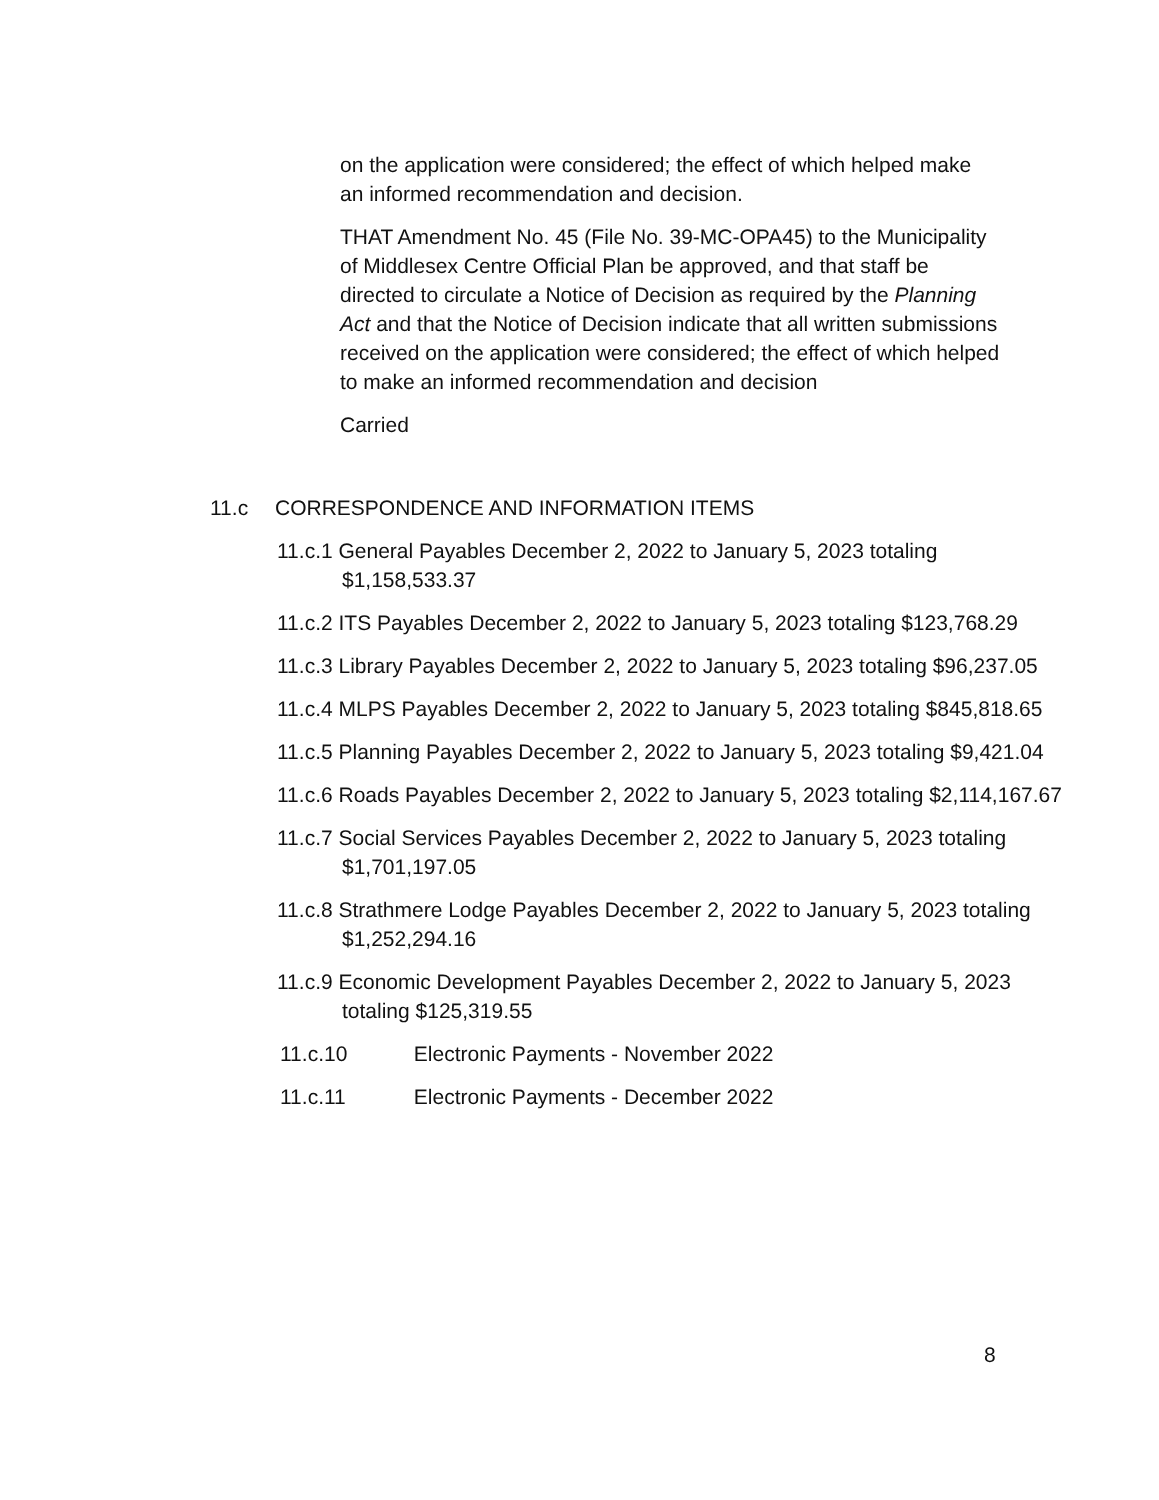on the application were considered; the effect of which helped make an informed recommendation and decision.
THAT Amendment No. 45 (File No. 39-MC-OPA45) to the Municipality of Middlesex Centre Official Plan be approved, and that staff be directed to circulate a Notice of Decision as required by the Planning Act and that the Notice of Decision indicate that all written submissions received on the application were considered; the effect of which helped to make an informed recommendation and decision
Carried
11.c CORRESPONDENCE AND INFORMATION ITEMS
11.c.1 General Payables December 2, 2022 to January 5, 2023 totaling $1,158,533.37
11.c.2 ITS Payables December 2, 2022 to January 5, 2023 totaling $123,768.29
11.c.3 Library Payables December 2, 2022 to January 5, 2023 totaling $96,237.05
11.c.4 MLPS Payables December 2, 2022 to January 5, 2023 totaling $845,818.65
11.c.5 Planning Payables December 2, 2022 to January 5, 2023 totaling $9,421.04
11.c.6 Roads Payables December 2, 2022 to January 5, 2023 totaling $2,114,167.67
11.c.7 Social Services Payables December 2, 2022 to January 5, 2023 totaling $1,701,197.05
11.c.8 Strathmere Lodge Payables December 2, 2022 to January 5, 2023 totaling $1,252,294.16
11.c.9 Economic Development Payables December 2, 2022 to January 5, 2023 totaling $125,319.55
11.c.10 Electronic Payments - November 2022
11.c.11 Electronic Payments - December 2022
8